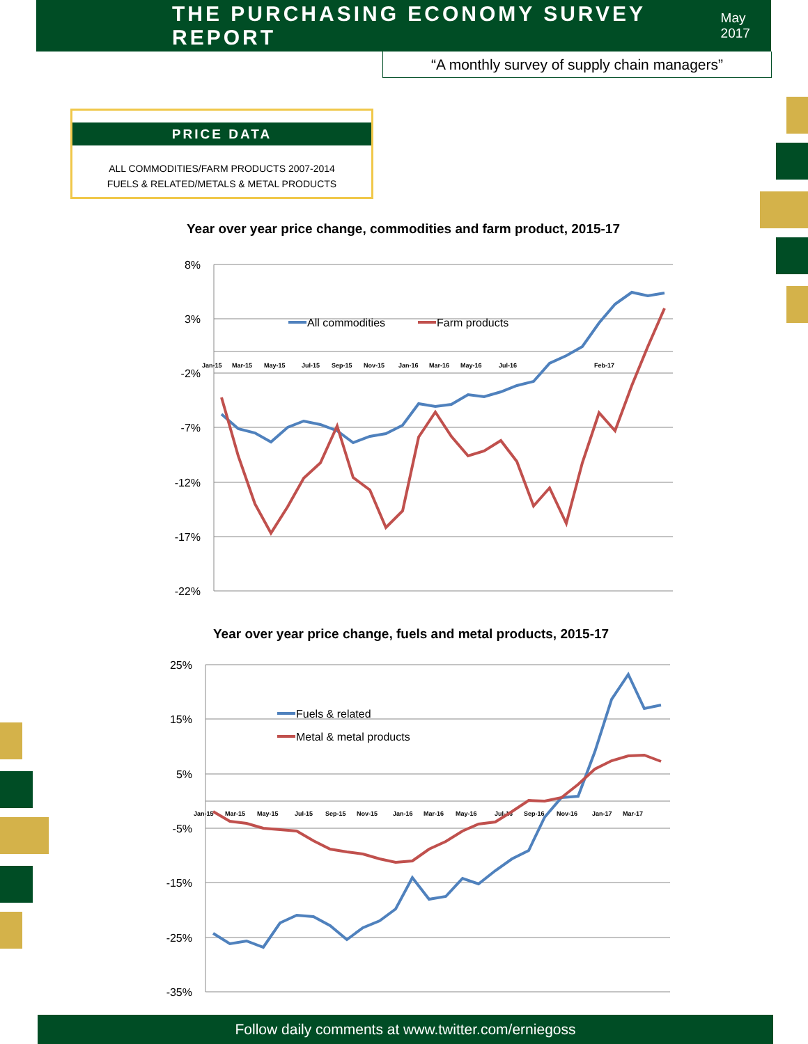THE PURCHASING ECONOMY SURVEY REPORT
May 2017
“A monthly survey of supply chain managers”
PRICE DATA
ALL COMMODITIES/FARM PRODUCTS 2007-2014
FUELS & RELATED/METALS & METAL PRODUCTS
Year over year price change, commodities and farm product, 2015-17
8%
3%
-2%
-7%
-12%
-17%
-22%
Jan-15
Mar-15
May-15
Jul-15
Sep-15
Nov-15
Jan-16
Mar-16
May-16
Jul-16
Feb-17
All commodities
Farm products
Year over year price change, fuels and metal products, 2015-17
25%
15%
5%
-5%
-15%
-25%
-35%
Jan-15
Mar-15
May-15
Jul-15
Sep-15
Nov-15
Jan-16
Mar-16
May-16
Jul-16
Sep-16
Nov-16
Jan-17
Mar-17
Fuels & related
Metal & metal products
Follow daily comments at www.twitter.com/erniegoss